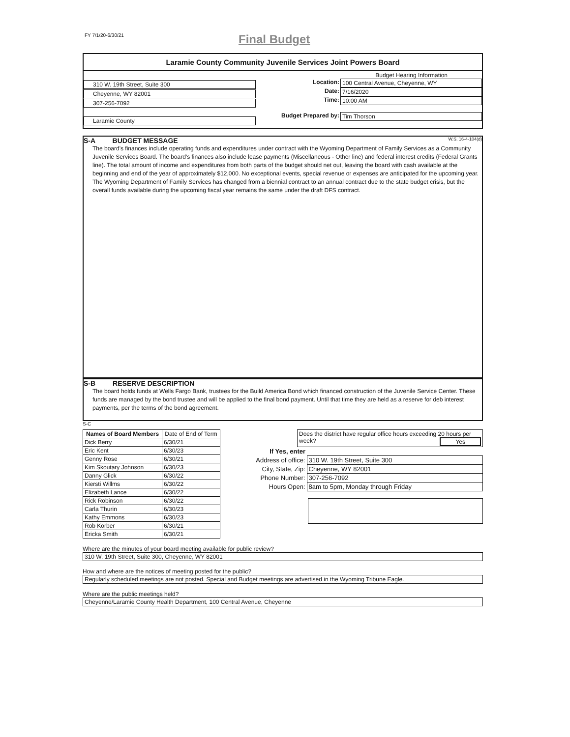FY 7/1/20-6/30/21 Final Budget
Laramie County Community Juvenile Services Joint Powers Board
310 W. 19th Street, Suite 300
Cheyenne, WY 82001
307-256-7092
Laramie County
Budget Hearing Information
Location: 100 Central Avenue, Cheyenne, WY
Date: 7/16/2020
Time: 10:00 AM
Budget Prepared by: Tim Thorson
S-A BUDGET MESSAGE W.S. 16-4-104(d)
The board's finances include operating funds and expenditures under contract with the Wyoming Department of Family Services as a Community Juvenile Services Board. The board's finances also include lease payments (Miscellaneous - Other line) and federal interest credits (Federal Grants line). The total amount of income and expenditures from both parts of the budget should net out, leaving the board with cash available at the beginning and end of the year of approximately $12,000. No exceptional events, special revenue or expenses are anticipated for the upcoming year. The Wyoming Department of Family Services has changed from a biennial contract to an annual contract due to the state budget crisis, but the overall funds available during the upcoming fiscal year remains the same under the draft DFS contract.
S-B RESERVE DESCRIPTION
The board holds funds at Wells Fargo Bank, trustees for the Build America Bond which financed construction of the Juvenile Service Center. These funds are managed by the bond trustee and will be applied to the final bond payment. Until that time they are held as a reserve for deb interest payments, per the terms of the bond agreement.
S-C
| Names of Board Members | Date of End of Term |
| --- | --- |
| Dick Berry | 6/30/21 |
| Eric Kent | 6/30/23 |
| Genny Rose | 6/30/21 |
| Kim Skoutary Johnson | 6/30/23 |
| Danny Glick | 6/30/22 |
| Kiersti Willms | 6/30/22 |
| Elizabeth Lance | 6/30/22 |
| Rick Robinson | 6/30/22 |
| Carla Thurin | 6/30/23 |
| Kathy Emmons | 6/30/23 |
| Rob Korber | 6/30/21 |
| Ericka Smith | 6/30/21 |
Does the district have regular office hours exceeding 20 hours per week? Yes
| If Yes, enter | |
| Address of office: | 310 W. 19th Street, Suite 300 |
| City, State, Zip: | Cheyenne, WY 82001 |
| Phone Number: | 307-256-7092 |
| Hours Open: | 8am to 5pm, Monday through Friday |
Where are the minutes of your board meeting available for public review?
310 W. 19th Street, Suite 300, Cheyenne, WY 82001
How and where are the notices of meeting posted for the public?
Regularly scheduled meetings are not posted. Special and Budget meetings are advertised in the Wyoming Tribune Eagle.
Where are the public meetings held?
Cheyenne/Laramie County Health Department, 100 Central Avenue, Cheyenne